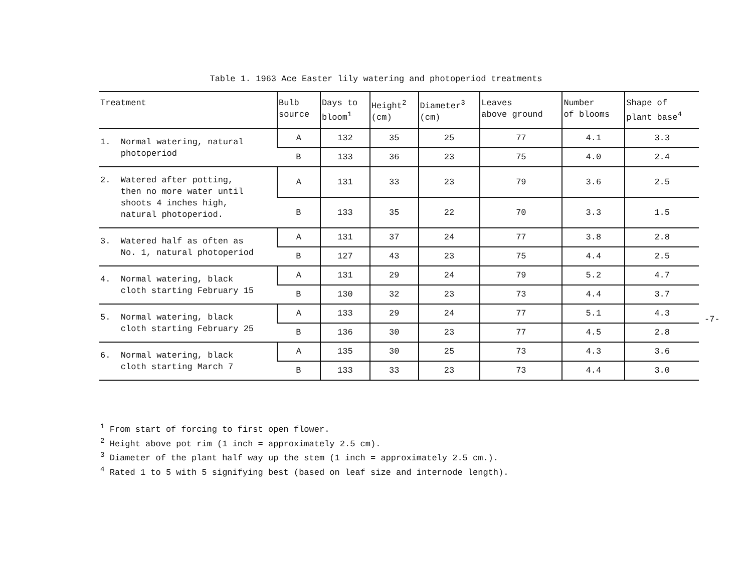Table 1. 1963 Ace Easter lily watering and photoperiod treatments
| Treatment | Bulb source | Days to bloom<sup>1</sup> | Height<sup>2</sup> (cm) | Diameter<sup>3</sup> (cm) | Leaves above ground | Number of blooms | Shape of plant base<sup>4</sup> |
| --- | --- | --- | --- | --- | --- | --- | --- |
| 1. Normal watering, natural photoperiod | A | 132 | 35 | 25 | 77 | 4.1 | 3.3 |
| | B | 133 | 36 | 23 | 75 | 4.0 | 2.4 |
| 2. Watered after potting, then no more water until shoots 4 inches high, natural photoperiod. | A | 131 | 33 | 23 | 79 | 3.6 | 2.5 |
| | B | 133 | 35 | 22 | 70 | 3.3 | 1.5 |
| 3. Watered half as often as No. 1, natural photoperiod | A | 131 | 37 | 24 | 77 | 3.8 | 2.8 |
| | B | 127 | 43 | 23 | 75 | 4.4 | 2.5 |
| 4. Normal watering, black cloth starting February 15 | A | 131 | 29 | 24 | 79 | 5.2 | 4.7 |
| | B | 130 | 32 | 23 | 73 | 4.4 | 3.7 |
| 5. Normal watering, black cloth starting February 25 | A | 133 | 29 | 24 | 77 | 5.1 | 4.3 |
| | B | 136 | 30 | 23 | 77 | 4.5 | 2.8 |
| 6. Normal watering, black cloth starting March 7 | A | 135 | 30 | 25 | 73 | 4.3 | 3.6 |
| | B | 133 | 33 | 23 | 73 | 4.4 | 3.0 |
-7-
<sup>1</sup> From start of forcing to first open flower.
<sup>2</sup> Height above pot rim (1 inch = approximately 2.5 cm).
<sup>3</sup> Diameter of the plant half way up the stem (1 inch = approximately 2.5 cm.).
<sup>4</sup> Rated 1 to 5 with 5 signifying best (based on leaf size and internode length).